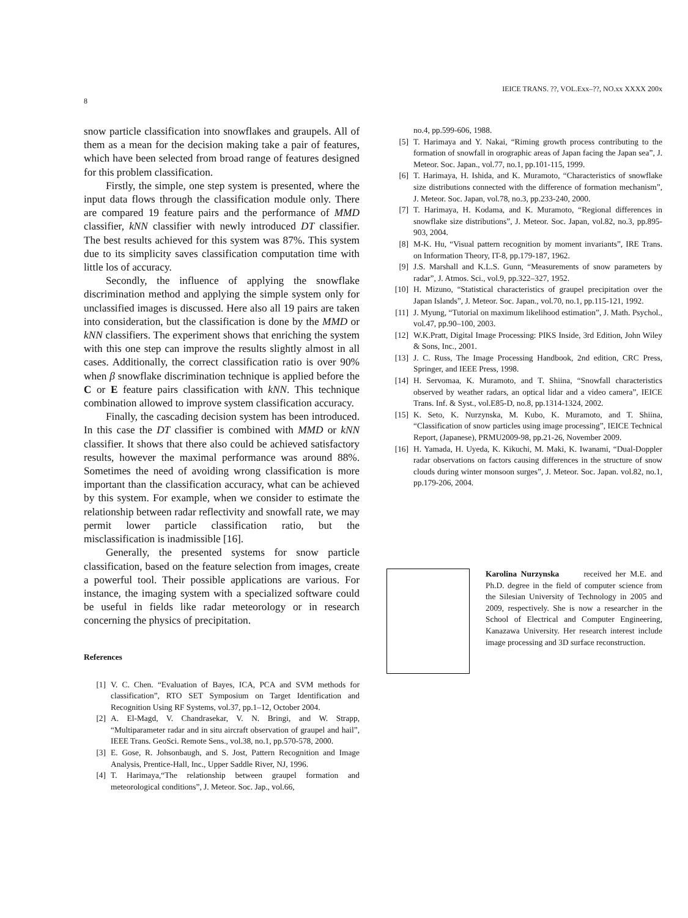8 IEICE TRANS. ??, VOL.Exx–??, NO.xx XXXX 200x
snow particle classification into snowflakes and graupels. All of them as a mean for the decision making take a pair of features, which have been selected from broad range of features designed for this problem classification.
Firstly, the simple, one step system is presented, where the input data flows through the classification module only. There are compared 19 feature pairs and the performance of MMD classifier, kNN classifier with newly introduced DT classifier. The best results achieved for this system was 87%. This system due to its simplicity saves classification computation time with little los of accuracy.
Secondly, the influence of applying the snowflake discrimination method and applying the simple system only for unclassified images is discussed. Here also all 19 pairs are taken into consideration, but the classification is done by the MMD or kNN classifiers. The experiment shows that enriching the system with this one step can improve the results slightly almost in all cases. Additionally, the correct classification ratio is over 90% when β snowflake discrimination technique is applied before the C or E feature pairs classification with kNN. This technique combination allowed to improve system classification accuracy.
Finally, the cascading decision system has been introduced. In this case the DT classifier is combined with MMD or kNN classifier. It shows that there also could be achieved satisfactory results, however the maximal performance was around 88%. Sometimes the need of avoiding wrong classification is more important than the classification accuracy, what can be achieved by this system. For example, when we consider to estimate the relationship between radar reflectivity and snowfall rate, we may permit lower particle classification ratio, but the misclassification is inadmissible [16].
Generally, the presented systems for snow particle classification, based on the feature selection from images, create a powerful tool. Their possible applications are various. For instance, the imaging system with a specialized software could be useful in fields like radar meteorology or in research concerning the physics of precipitation.
References
[1] V. C. Chen. “Evaluation of Bayes, ICA, PCA and SVM methods for classification”, RTO SET Symposium on Target Identification and Recognition Using RF Systems, vol.37, pp.1–12, October 2004.
[2] A. El-Magd, V. Chandrasekar, V. N. Bringi, and W. Strapp, “Multiparameter radar and in situ aircraft observation of graupel and hail”, IEEE Trans. GeoSci. Remote Sens., vol.38, no.1, pp.570-578, 2000.
[3] E. Gose, R. Johsonbaugh, and S. Jost, Pattern Recognition and Image Analysis, Prentice-Hall, Inc., Upper Saddle River, NJ, 1996.
[4] T. Harimaya,“The relationship between graupel formation and meteorological conditions”, J. Meteor. Soc. Jap., vol.66,
no.4, pp.599-606, 1988.
[5] T. Harimaya and Y. Nakai, “Riming growth process contributing to the formation of snowfall in orographic areas of Japan facing the Japan sea”, J. Meteor. Soc. Japan., vol.77, no.1, pp.101-115, 1999.
[6] T. Harimaya, H. Ishida, and K. Muramoto, “Characteristics of snowflake size distributions connected with the difference of formation mechanism”, J. Meteor. Soc. Japan, vol.78, no.3, pp.233-240, 2000.
[7] T. Harimaya, H. Kodama, and K. Muramoto, “Regional differences in snowflake size distributions”, J. Meteor. Soc. Japan, vol.82, no.3, pp.895-903, 2004.
[8] M-K. Hu, “Visual pattern recognition by moment invariants”, IRE Trans. on Information Theory, IT-8, pp.179-187, 1962.
[9] J.S. Marshall and K.L.S. Gunn, “Measurements of snow parameters by radar”, J. Atmos. Sci., vol.9, pp.322–327, 1952.
[10] H. Mizuno, “Statistical characteristics of graupel precipitation over the Japan Islands”, J. Meteor. Soc. Japan., vol.70, no.1, pp.115-121, 1992.
[11] J. Myung, “Tutorial on maximum likelihood estimation”, J. Math. Psychol., vol.47, pp.90–100, 2003.
[12] W.K.Pratt, Digital Image Processing: PIKS Inside, 3rd Edition, John Wiley & Sons, Inc., 2001.
[13] J. C. Russ, The Image Processing Handbook, 2nd edition, CRC Press, Springer, and IEEE Press, 1998.
[14] H. Servomaa, K. Muramoto, and T. Shiina, “Snowfall characteristics observed by weather radars, an optical lidar and a video camera”, IEICE Trans. Inf. & Syst., vol.E85-D, no.8, pp.1314-1324, 2002.
[15] K. Seto, K. Nurzynska, M. Kubo, K. Muramoto, and T. Shiina, “Classification of snow particles using image processing”, IEICE Technical Report, (Japanese), PRMU2009-98, pp.21-26, November 2009.
[16] H. Yamada, H. Uyeda, K. Kikuchi, M. Maki, K. Iwanami, “Dual-Doppler radar observations on factors causing differences in the structure of snow clouds during winter monsoon surges”, J. Meteor. Soc. Japan. vol.82, no.1, pp.179-206, 2004.
Karolina Nurzynska received her M.E. and Ph.D. degree in the field of computer science from the Silesian University of Technology in 2005 and 2009, respectively. She is now a researcher in the School of Electrical and Computer Engineering, Kanazawa University. Her research interest include image processing and 3D surface reconstruction.